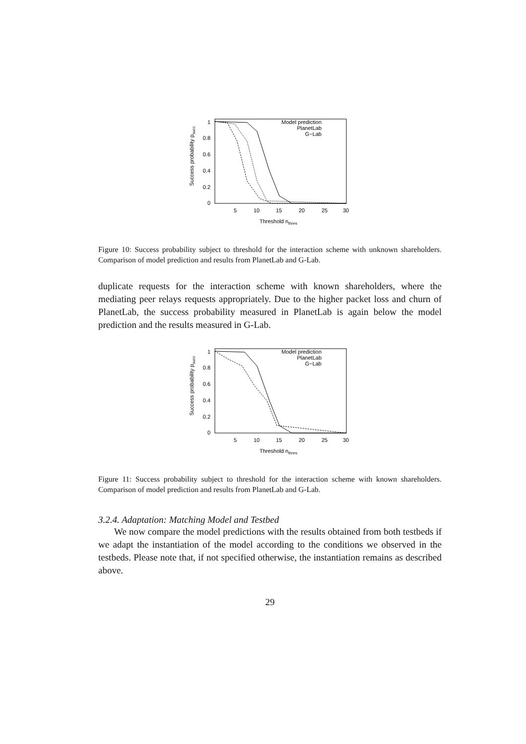1
0.8
0.6
0.4
0.2
0
5
10
15
20
25
30
Threshold nthres
Success probability psucc
Model prediction
PlanetLab
G−Lab
Figure 10: Success probability subject to threshold for the interaction scheme with unknown shareholders. Comparison of model prediction and results from PlanetLab and G-Lab.
duplicate requests for the interaction scheme with known shareholders, where the mediating peer relays requests appropriately. Due to the higher packet loss and churn of PlanetLab, the success probability measured in PlanetLab is again below the model prediction and the results measured in G-Lab.
1
0.8
0.6
0.4
0.2
0
5
10
15
20
25
30
Threshold nthres
Success probability psucc
Model prediction
PlanetLab
G−Lab
Figure 11: Success probability subject to threshold for the interaction scheme with known shareholders. Comparison of model prediction and results from PlanetLab and G-Lab.
3.2.4. Adaptation: Matching Model and Testbed
We now compare the model predictions with the results obtained from both testbeds if we adapt the instantiation of the model according to the conditions we observed in the testbeds. Please note that, if not specified otherwise, the instantiation remains as described above.
29